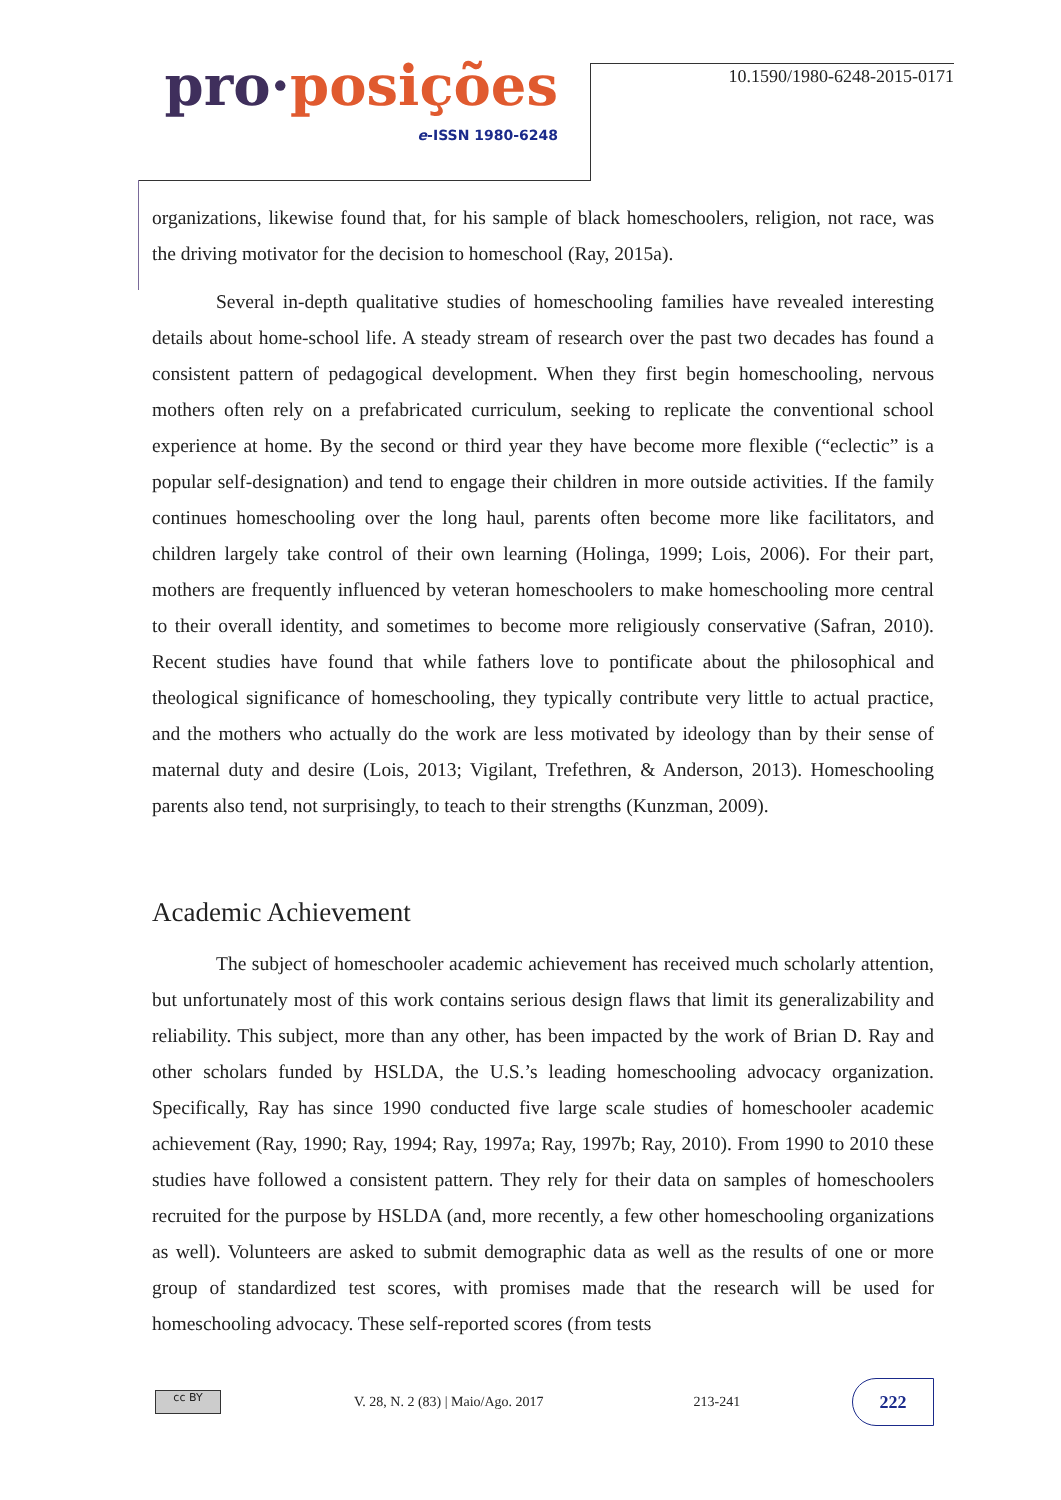pro·posições
e-ISSN 1980-6248
10.1590/1980-6248-2015-0171
organizations, likewise found that, for his sample of black homeschoolers, religion, not race, was the driving motivator for the decision to homeschool (Ray, 2015a).
Several in-depth qualitative studies of homeschooling families have revealed interesting details about home-school life. A steady stream of research over the past two decades has found a consistent pattern of pedagogical development. When they first begin homeschooling, nervous mothers often rely on a prefabricated curriculum, seeking to replicate the conventional school experience at home. By the second or third year they have become more flexible (“eclectic” is a popular self-designation) and tend to engage their children in more outside activities. If the family continues homeschooling over the long haul, parents often become more like facilitators, and children largely take control of their own learning (Holinga, 1999; Lois, 2006). For their part, mothers are frequently influenced by veteran homeschoolers to make homeschooling more central to their overall identity, and sometimes to become more religiously conservative (Safran, 2010). Recent studies have found that while fathers love to pontificate about the philosophical and theological significance of homeschooling, they typically contribute very little to actual practice, and the mothers who actually do the work are less motivated by ideology than by their sense of maternal duty and desire (Lois, 2013; Vigilant, Trefethren, & Anderson, 2013). Homeschooling parents also tend, not surprisingly, to teach to their strengths (Kunzman, 2009).
Academic Achievement
The subject of homeschooler academic achievement has received much scholarly attention, but unfortunately most of this work contains serious design flaws that limit its generalizability and reliability. This subject, more than any other, has been impacted by the work of Brian D. Ray and other scholars funded by HSLDA, the U.S.’s leading homeschooling advocacy organization. Specifically, Ray has since 1990 conducted five large scale studies of homeschooler academic achievement (Ray, 1990; Ray, 1994; Ray, 1997a; Ray, 1997b; Ray, 2010). From 1990 to 2010 these studies have followed a consistent pattern. They rely for their data on samples of homeschoolers recruited for the purpose by HSLDA (and, more recently, a few other homeschooling organizations as well). Volunteers are asked to submit demographic data as well as the results of one or more group of standardized test scores, with promises made that the research will be used for homeschooling advocacy. These self-reported scores (from tests
cc BY
V. 28, N. 2 (83) | Maio/Ago. 2017 213-241
222